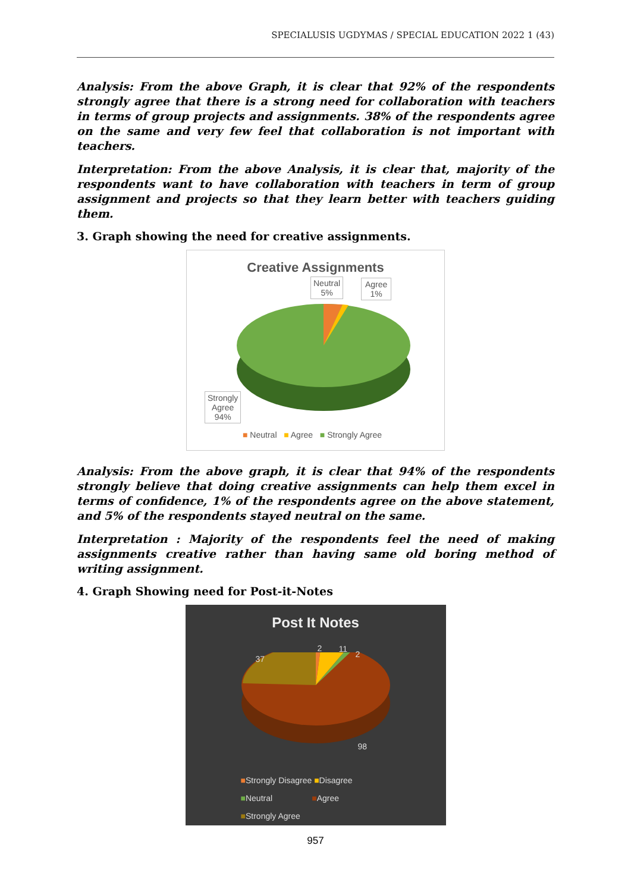SPECIALUSIS UGDYMAS / SPECIAL EDUCATION 2022 1 (43)
Analysis: From the above Graph, it is clear that 92% of the respondents strongly agree that there is a strong need for collaboration with teachers in terms of group projects and assignments. 38% of the respondents agree on the same and very few feel that collaboration is not important with teachers.
Interpretation: From the above Analysis, it is clear that, majority of the respondents want to have collaboration with teachers in term of group assignment and projects so that they learn better with teachers guiding them.
3. Graph showing the need for creative assignments.
Creative Assignments
Neutral
5%
Agree
1%
Strongly
Agree
94%
■ Neutral ■ Agree ■ Strongly Agree
Analysis: From the above graph, it is clear that 94% of the respondents strongly believe that doing creative assignments can help them excel in terms of confidence, 1% of the respondents agree on the above statement, and 5% of the respondents stayed neutral on the same.
Interpretation : Majority of the respondents feel the need of making assignments creative rather than having same old boring method of writing assignment.
4. Graph Showing need for Post-it-Notes
Post It Notes
37
2 11
2
98
■Strongly Disagree ■Disagree
■Neutral ■Agree
■Strongly Agree
957